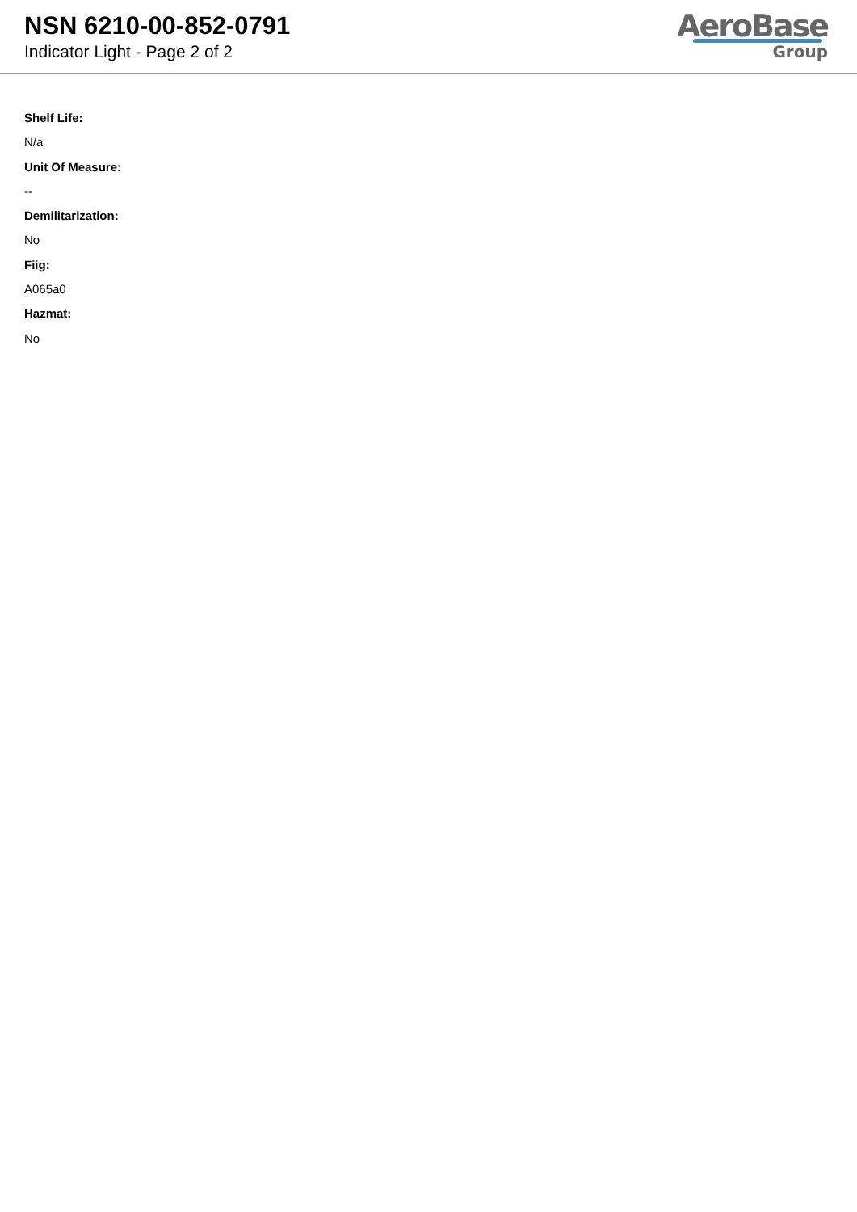NSN 6210-00-852-0791
Indicator Light - Page 2 of 2
AeroBase
Group
Shelf Life:
N/a
Unit Of Measure:
--
Demilitarization:
No
Fiig:
A065a0
Hazmat:
No